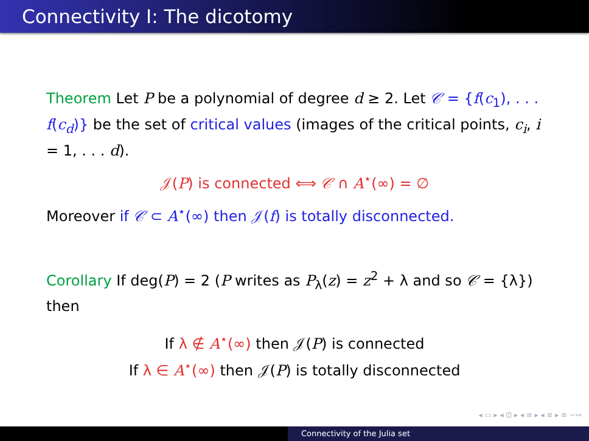Connectivity I: The dicotomy
Theorem Let P be a polynomial of degree d ≥ 2. Let 𝒞 = {f(c<sub>1</sub>), . . . f(c<sub>d</sub>)} be the set of critical values (images of the critical points, c<sub>i</sub>, i = 1, . . . d).
𝒥(P) is connected ⟺ 𝒞 ∩ A<sup>⋆</sup>(∞) = ∅
Moreover if 𝒞 ⊂ A<sup>⋆</sup>(∞) then 𝒥(f) is totally disconnected.
Corollary If deg(P) = 2 (P writes as P<sub>λ</sub>(z) = z<sup>2</sup> + λ and so 𝒞 = {λ}) then
If λ ∉ A<sup>⋆</sup>(∞) then 𝒥(P) is connected
If λ ∈ A<sup>⋆</sup>(∞) then 𝒥(P) is totally disconnected
◂ ▭ ▸ ◂ ⊡ ▸ ◂ ≡ ▸ ◂ ≡ ▸ ≡ ∽∾
Connectivity of the Julia set